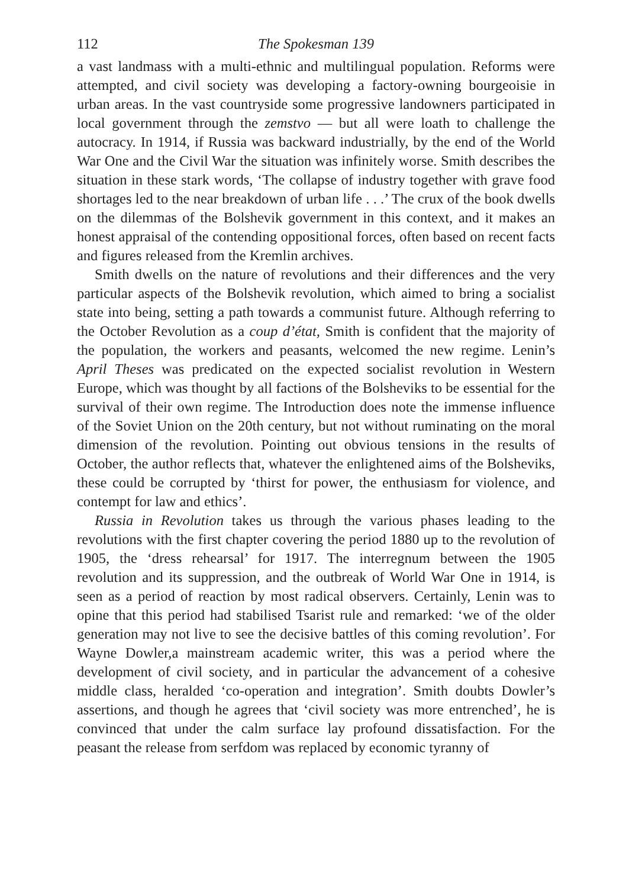112 The Spokesman 139
a vast landmass with a multi-ethnic and multilingual population. Reforms were attempted, and civil society was developing a factory-owning bourgeoisie in urban areas. In the vast countryside some progressive landowners participated in local government through the zemstvo — but all were loath to challenge the autocracy. In 1914, if Russia was backward industrially, by the end of the World War One and the Civil War the situation was infinitely worse. Smith describes the situation in these stark words, ‘The collapse of industry together with grave food shortages led to the near breakdown of urban life . . .’ The crux of the book dwells on the dilemmas of the Bolshevik government in this context, and it makes an honest appraisal of the contending oppositional forces, often based on recent facts and figures released from the Kremlin archives.
Smith dwells on the nature of revolutions and their differences and the very particular aspects of the Bolshevik revolution, which aimed to bring a socialist state into being, setting a path towards a communist future. Although referring to the October Revolution as a coup d’état, Smith is confident that the majority of the population, the workers and peasants, welcomed the new regime. Lenin’s April Theses was predicated on the expected socialist revolution in Western Europe, which was thought by all factions of the Bolsheviks to be essential for the survival of their own regime. The Introduction does note the immense influence of the Soviet Union on the 20th century, but not without ruminating on the moral dimension of the revolution. Pointing out obvious tensions in the results of October, the author reflects that, whatever the enlightened aims of the Bolsheviks, these could be corrupted by ‘thirst for power, the enthusiasm for violence, and contempt for law and ethics’.
Russia in Revolution takes us through the various phases leading to the revolutions with the first chapter covering the period 1880 up to the revolution of 1905, the ‘dress rehearsal’ for 1917. The interregnum between the 1905 revolution and its suppression, and the outbreak of World War One in 1914, is seen as a period of reaction by most radical observers. Certainly, Lenin was to opine that this period had stabilised Tsarist rule and remarked: ‘we of the older generation may not live to see the decisive battles of this coming revolution’. For Wayne Dowler,a mainstream academic writer, this was a period where the development of civil society, and in particular the advancement of a cohesive middle class, heralded ‘co-operation and integration’. Smith doubts Dowler’s assertions, and though he agrees that ‘civil society was more entrenched’, he is convinced that under the calm surface lay profound dissatisfaction. For the peasant the release from serfdom was replaced by economic tyranny of